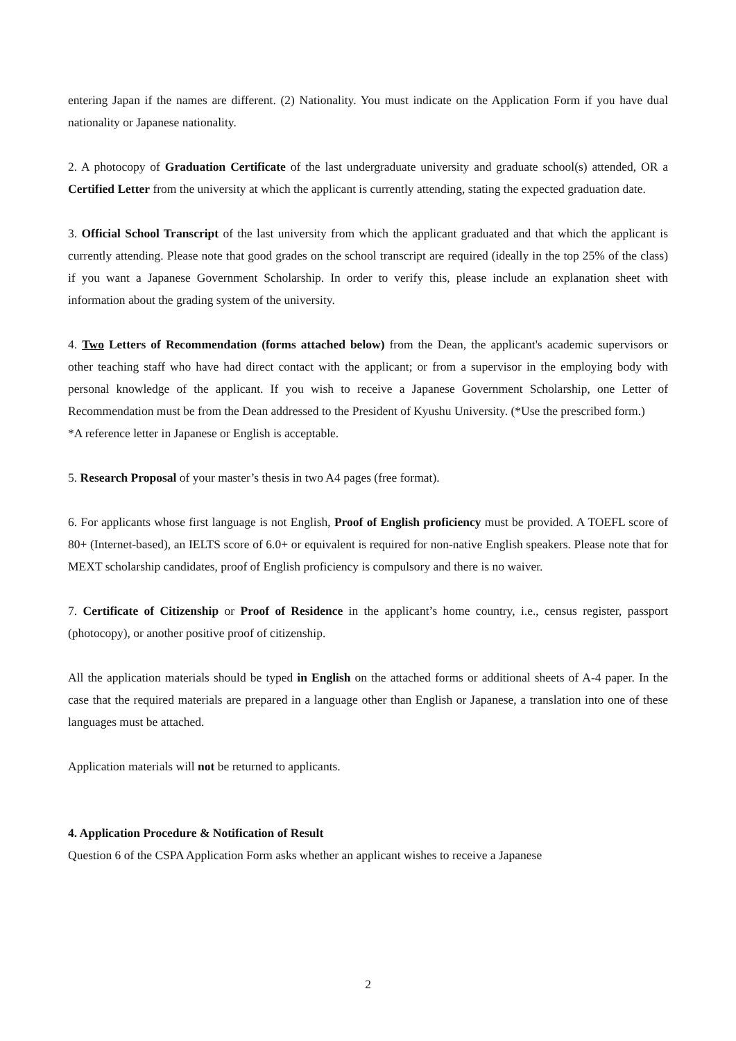entering Japan if the names are different. (2) Nationality. You must indicate on the Application Form if you have dual nationality or Japanese nationality.
2. A photocopy of Graduation Certificate of the last undergraduate university and graduate school(s) attended, OR a Certified Letter from the university at which the applicant is currently attending, stating the expected graduation date.
3. Official School Transcript of the last university from which the applicant graduated and that which the applicant is currently attending. Please note that good grades on the school transcript are required (ideally in the top 25% of the class) if you want a Japanese Government Scholarship. In order to verify this, please include an explanation sheet with information about the grading system of the university.
4. Two Letters of Recommendation (forms attached below) from the Dean, the applicant's academic supervisors or other teaching staff who have had direct contact with the applicant; or from a supervisor in the employing body with personal knowledge of the applicant. If you wish to receive a Japanese Government Scholarship, one Letter of Recommendation must be from the Dean addressed to the President of Kyushu University. (*Use the prescribed form.)
*A reference letter in Japanese or English is acceptable.
5. Research Proposal of your master’s thesis in two A4 pages (free format).
6. For applicants whose first language is not English, Proof of English proficiency must be provided. A TOEFL score of 80+ (Internet-based), an IELTS score of 6.0+ or equivalent is required for non-native English speakers. Please note that for MEXT scholarship candidates, proof of English proficiency is compulsory and there is no waiver.
7. Certificate of Citizenship or Proof of Residence in the applicant’s home country, i.e., census register, passport (photocopy), or another positive proof of citizenship.
All the application materials should be typed in English on the attached forms or additional sheets of A-4 paper. In the case that the required materials are prepared in a language other than English or Japanese, a translation into one of these languages must be attached.
Application materials will not be returned to applicants.
4. Application Procedure & Notification of Result
Question 6 of the CSPA Application Form asks whether an applicant wishes to receive a Japanese
2